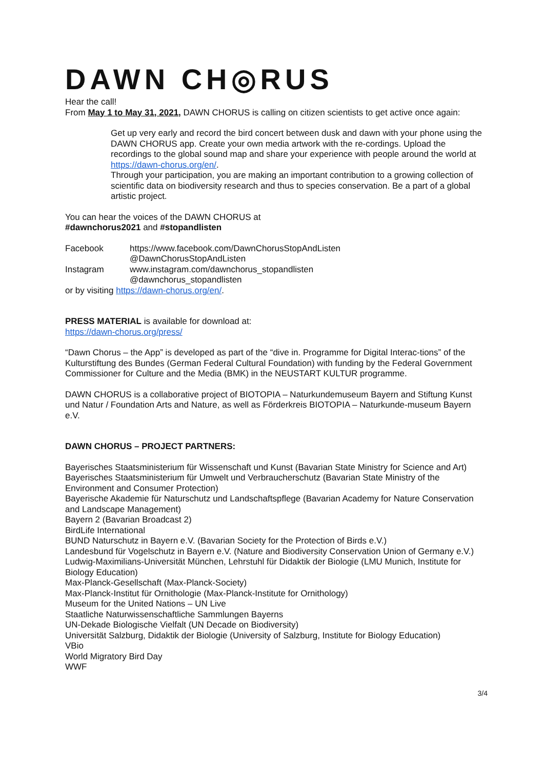DAWN CH◎RUS
Hear the call!
From May 1 to May 31, 2021, DAWN CHORUS is calling on citizen scientists to get active once again:
Get up very early and record the bird concert between dusk and dawn with your phone using the DAWN CHORUS app. Create your own media artwork with the re-cordings. Upload the recordings to the global sound map and share your experience with people around the world at https://dawn-chorus.org/en/.
Through your participation, you are making an important contribution to a growing collection of scientific data on biodiversity research and thus to species conservation. Be a part of a global artistic project.
You can hear the voices of the DAWN CHORUS at
#dawnchorus2021 and #stopandlisten
Facebook https://www.facebook.com/DawnChorusStopAndListen
@DawnChorusStopAndListen
Instagram www.instagram.com/dawnchorus_stopandlisten
@dawnchorus_stopandlisten
or by visiting https://dawn-chorus.org/en/.
PRESS MATERIAL is available for download at:
https://dawn-chorus.org/press/
“Dawn Chorus – the App” is developed as part of the “dive in. Programme for Digital Interac-tions” of the Kulturstiftung des Bundes (German Federal Cultural Foundation) with funding by the Federal Government Commissioner for Culture and the Media (BMK) in the NEUSTART KULTUR programme.
DAWN CHORUS is a collaborative project of BIOTOPIA – Naturkundemuseum Bayern and Stiftung Kunst und Natur / Foundation Arts and Nature, as well as Förderkreis BIOTOPIA – Naturkunde-museum Bayern e.V.
DAWN CHORUS – PROJECT PARTNERS:
Bayerisches Staatsministerium für Wissenschaft und Kunst (Bavarian State Ministry for Science and Art)
Bayerisches Staatsministerium für Umwelt und Verbraucherschutz (Bavarian State Ministry of the Environment and Consumer Protection)
Bayerische Akademie für Naturschutz und Landschaftspflege (Bavarian Academy for Nature Conservation and Landscape Management)
Bayern 2 (Bavarian Broadcast 2)
BirdLife International
BUND Naturschutz in Bayern e.V. (Bavarian Society for the Protection of Birds e.V.)
Landesbund für Vogelschutz in Bayern e.V. (Nature and Biodiversity Conservation Union of Germany e.V.)
Ludwig-Maximilians-Universität München, Lehrstuhl für Didaktik der Biologie (LMU Munich, Institute for Biology Education)
Max-Planck-Gesellschaft (Max-Planck-Society)
Max-Planck-Institut für Ornithologie (Max-Planck-Institute for Ornithology)
Museum for the United Nations – UN Live
Staatliche Naturwissenschaftliche Sammlungen Bayerns
UN-Dekade Biologische Vielfalt (UN Decade on Biodiversity)
Universität Salzburg, Didaktik der Biologie (University of Salzburg, Institute for Biology Education)
VBio
World Migratory Bird Day
WWF
3/4